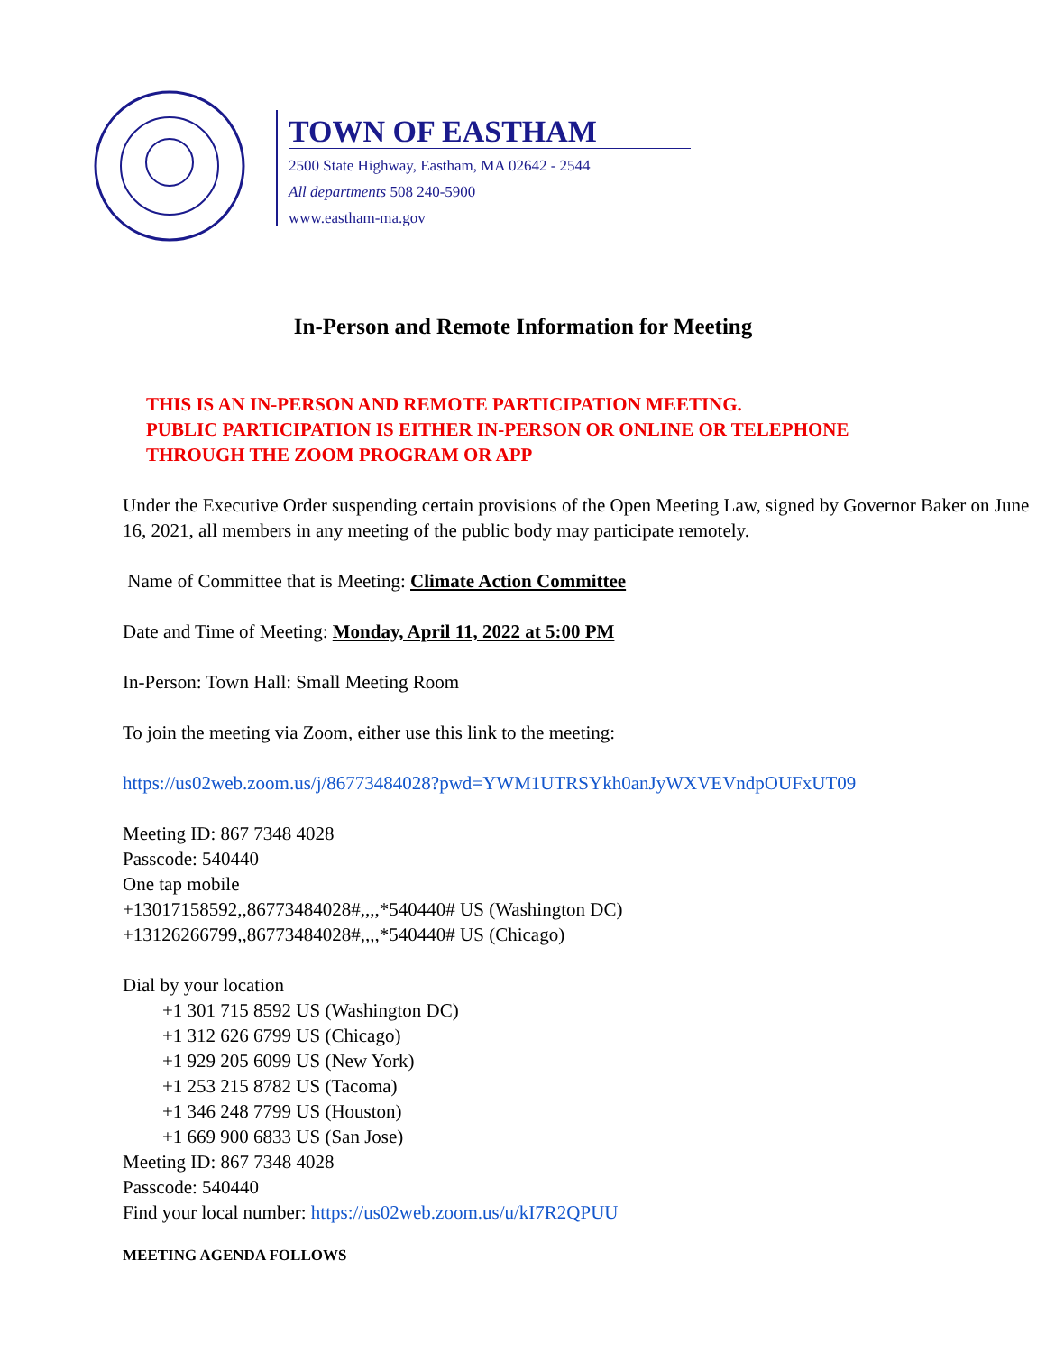TOWN OF EASTHAM
2500 State Highway, Eastham, MA 02642 - 2544
All departments 508 240-5900
www.eastham-ma.gov
In-Person and Remote Information for Meeting
THIS IS AN IN-PERSON AND REMOTE PARTICIPATION MEETING.
PUBLIC PARTICIPATION IS EITHER IN-PERSON OR ONLINE OR TELEPHONE
THROUGH THE ZOOM PROGRAM OR APP
Under the Executive Order suspending certain provisions of the Open Meeting Law, signed by Governor Baker on June 16, 2021, all members in any meeting of the public body may participate remotely.
Name of Committee that is Meeting: Climate Action Committee
Date and Time of Meeting: Monday, April 11, 2022 at 5:00 PM
In-Person: Town Hall: Small Meeting Room
To join the meeting via Zoom, either use this link to the meeting:
https://us02web.zoom.us/j/86773484028?pwd=YWM1UTRSYkh0anJyWXVEVndpOUFxUT09
Meeting ID: 867 7348 4028
Passcode: 540440
One tap mobile
+13017158592,,86773484028#,,,,*540440# US (Washington DC)
+13126266799,,86773484028#,,,,*540440# US (Chicago)
Dial by your location
+1 301 715 8592 US (Washington DC)
+1 312 626 6799 US (Chicago)
+1 929 205 6099 US (New York)
+1 253 215 8782 US (Tacoma)
+1 346 248 7799 US (Houston)
+1 669 900 6833 US (San Jose)
Meeting ID: 867 7348 4028
Passcode: 540440
Find your local number: https://us02web.zoom.us/u/kI7R2QPUU
MEETING AGENDA FOLLOWS